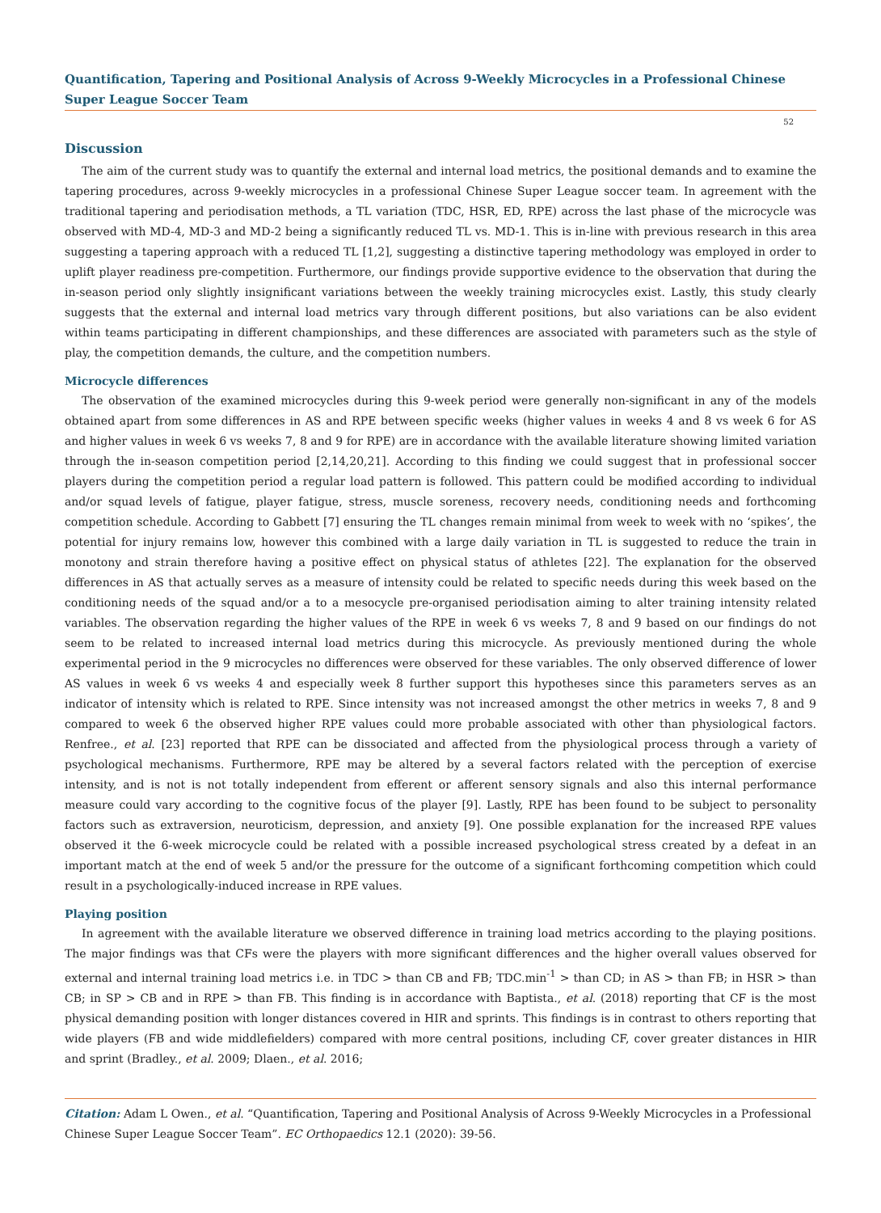Quantification, Tapering and Positional Analysis of Across 9-Weekly Microcycles in a Professional Chinese Super League Soccer Team
52
Discussion
The aim of the current study was to quantify the external and internal load metrics, the positional demands and to examine the tapering procedures, across 9-weekly microcycles in a professional Chinese Super League soccer team. In agreement with the traditional tapering and periodisation methods, a TL variation (TDC, HSR, ED, RPE) across the last phase of the microcycle was observed with MD-4, MD-3 and MD-2 being a significantly reduced TL vs. MD-1. This is in-line with previous research in this area suggesting a tapering approach with a reduced TL [1,2], suggesting a distinctive tapering methodology was employed in order to uplift player readiness pre-competition. Furthermore, our findings provide supportive evidence to the observation that during the in-season period only slightly insignificant variations between the weekly training microcycles exist. Lastly, this study clearly suggests that the external and internal load metrics vary through different positions, but also variations can be also evident within teams participating in different championships, and these differences are associated with parameters such as the style of play, the competition demands, the culture, and the competition numbers.
Microcycle differences
The observation of the examined microcycles during this 9-week period were generally non-significant in any of the models obtained apart from some differences in AS and RPE between specific weeks (higher values in weeks 4 and 8 vs week 6 for AS and higher values in week 6 vs weeks 7, 8 and 9 for RPE) are in accordance with the available literature showing limited variation through the in-season competition period [2,14,20,21]. According to this finding we could suggest that in professional soccer players during the competition period a regular load pattern is followed. This pattern could be modified according to individual and/or squad levels of fatigue, player fatigue, stress, muscle soreness, recovery needs, conditioning needs and forthcoming competition schedule. According to Gabbett [7] ensuring the TL changes remain minimal from week to week with no ‘spikes’, the potential for injury remains low, however this combined with a large daily variation in TL is suggested to reduce the train in monotony and strain therefore having a positive effect on physical status of athletes [22]. The explanation for the observed differences in AS that actually serves as a measure of intensity could be related to specific needs during this week based on the conditioning needs of the squad and/or a to a mesocycle pre-organised periodisation aiming to alter training intensity related variables. The observation regarding the higher values of the RPE in week 6 vs weeks 7, 8 and 9 based on our findings do not seem to be related to increased internal load metrics during this microcycle. As previously mentioned during the whole experimental period in the 9 microcycles no differences were observed for these variables. The only observed difference of lower AS values in week 6 vs weeks 4 and especially week 8 further support this hypotheses since this parameters serves as an indicator of intensity which is related to RPE. Since intensity was not increased amongst the other metrics in weeks 7, 8 and 9 compared to week 6 the observed higher RPE values could more probable associated with other than physiological factors. Renfree., et al. [23] reported that RPE can be dissociated and affected from the physiological process through a variety of psychological mechanisms. Furthermore, RPE may be altered by a several factors related with the perception of exercise intensity, and is not is not totally independent from efferent or afferent sensory signals and also this internal performance measure could vary according to the cognitive focus of the player [9]. Lastly, RPE has been found to be subject to personality factors such as extraversion, neuroticism, depression, and anxiety [9]. One possible explanation for the increased RPE values observed it the 6-week microcycle could be related with a possible increased psychological stress created by a defeat in an important match at the end of week 5 and/or the pressure for the outcome of a significant forthcoming competition which could result in a psychologically-induced increase in RPE values.
Playing position
In agreement with the available literature we observed difference in training load metrics according to the playing positions. The major findings was that CFs were the players with more significant differences and the higher overall values observed for external and internal training load metrics i.e. in TDC > than CB and FB; TDC.min<sup>-1</sup> > than CD; in AS > than FB; in HSR > than CB; in SP > CB and in RPE > than FB. This finding is in accordance with Baptista., et al. (2018) reporting that CF is the most physical demanding position with longer distances covered in HIR and sprints. This findings is in contrast to others reporting that wide players (FB and wide middlefielders) compared with more central positions, including CF, cover greater distances in HIR and sprint (Bradley., et al. 2009; Dlaen., et al. 2016;
Citation: Adam L Owen., et al. “Quantification, Tapering and Positional Analysis of Across 9-Weekly Microcycles in a Professional Chinese Super League Soccer Team”. EC Orthopaedics 12.1 (2020): 39-56.